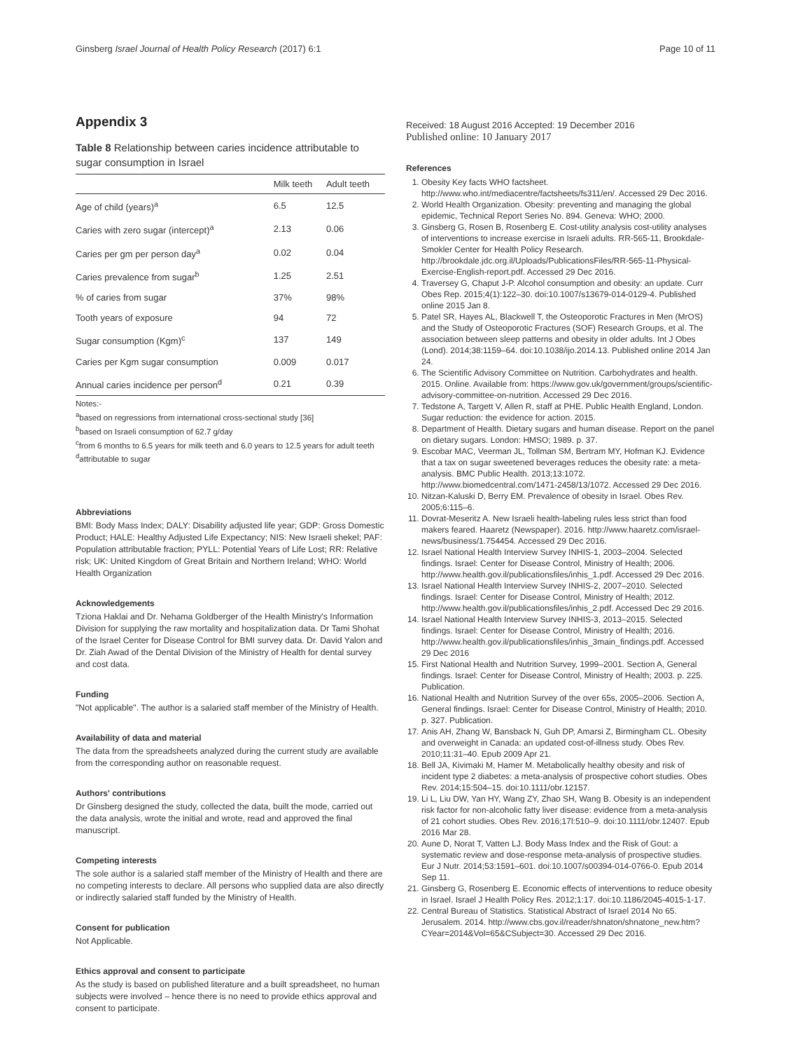Ginsberg Israel Journal of Health Policy Research (2017) 6:1 Page 10 of 11
Appendix 3
Table 8 Relationship between caries incidence attributable to sugar consumption in Israel
| | Milk teeth | Adult teeth |
| --- | --- | --- |
| Age of child (years)<sup>a</sup> | 6.5 | 12.5 |
| Caries with zero sugar (intercept)<sup>a</sup> | 2.13 | 0.06 |
| Caries per gm per person day<sup>a</sup> | 0.02 | 0.04 |
| Caries prevalence from sugar<sup>b</sup> | 1.25 | 2.51 |
| % of caries from sugar | 37% | 98% |
| Tooth years of exposure | 94 | 72 |
| Sugar consumption (Kgm)<sup>c</sup> | 137 | 149 |
| Caries per Kgm sugar consumption | 0.009 | 0.017 |
| Annual caries incidence per person<sup>d</sup> | 0.21 | 0.39 |
Notes:-
<sup>a</sup> based on regressions from international cross-sectional study [36]
<sup>b</sup> based on Israeli consumption of 62.7 g/day
<sup>c</sup> from 6 months to 6.5 years for milk teeth and 6.0 years to 12.5 years for adult teeth
<sup>d</sup> attributable to sugar
Abbreviations
BMI: Body Mass Index; DALY: Disability adjusted life year; GDP: Gross Domestic Product; HALE: Healthy Adjusted Life Expectancy; NIS: New Israeli shekel; PAF: Population attributable fraction; PYLL: Potential Years of Life Lost; RR: Relative risk; UK: United Kingdom of Great Britain and Northern Ireland; WHO: World Health Organization
Acknowledgements
Tziona Haklai and Dr. Nehama Goldberger of the Health Ministry's Information Division for supplying the raw mortality and hospitalization data. Dr Tami Shohat of the Israel Center for Disease Control for BMI survey data. Dr. David Yalon and Dr. Ziah Awad of the Dental Division of the Ministry of Health for dental survey and cost data.
Funding
"Not applicable". The author is a salaried staff member of the Ministry of Health.
Availability of data and material
The data from the spreadsheets analyzed during the current study are available from the corresponding author on reasonable request.
Authors' contributions
Dr Ginsberg designed the study, collected the data, built the mode, carried out the data analysis, wrote the initial and wrote, read and approved the final manuscript.
Competing interests
The sole author is a salaried staff member of the Ministry of Health and there are no competing interests to declare. All persons who supplied data are also directly or indirectly salaried staff funded by the Ministry of Health.
Consent for publication
Not Applicable.
Ethics approval and consent to participate
As the study is based on published literature and a built spreadsheet, no human subjects were involved – hence there is no need to provide ethics approval and consent to participate.
Received: 18 August 2016 Accepted: 19 December 2016
Published online: 10 January 2017
References
1. Obesity Key facts WHO factsheet. http://www.who.int/mediacentre/factsheets/fs311/en/. Accessed 29 Dec 2016.
2. World Health Organization. Obesity: preventing and managing the global epidemic, Technical Report Series No. 894. Geneva: WHO; 2000.
3. Ginsberg G, Rosen B, Rosenberg E. Cost-utility analysis cost-utility analyses of interventions to increase exercise in Israeli adults. RR-565-11, Brookdale-Smokler Center for Health Policy Research. http://brookdale.jdc.org.il/Uploads/PublicationsFiles/RR-565-11-Physical-Exercise-English-report.pdf. Accessed 29 Dec 2016.
4. Traversey G, Chaput J-P. Alcohol consumption and obesity: an update. Curr Obes Rep. 2015;4(1):122–30. doi:10.1007/s13679-014-0129-4. Published online 2015 Jan 8.
5. Patel SR, Hayes AL, Blackwell T, the Osteoporotic Fractures in Men (MrOS) and the Study of Osteoporotic Fractures (SOF) Research Groups, et al. The association between sleep patterns and obesity in older adults. Int J Obes (Lond). 2014;38:1159–64. doi:10.1038/ijo.2014.13. Published online 2014 Jan 24.
6. The Scientific Advisory Committee on Nutrition. Carbohydrates and health. 2015. Online. Available from: https://www.gov.uk/government/groups/scientific-advisory-committee-on-nutrition. Accessed 29 Dec 2016.
7. Tedstone A, Targett V, Allen R, staff at PHE. Public Health England, London. Sugar reduction: the evidence for action. 2015.
8. Department of Health. Dietary sugars and human disease. Report on the panel on dietary sugars. London: HMSO; 1989. p. 37.
9. Escobar MAC, Veerman JL, Tollman SM, Bertram MY, Hofman KJ. Evidence that a tax on sugar sweetened beverages reduces the obesity rate: a meta-analysis. BMC Public Health. 2013;13:1072. http://www.biomedcentral.com/1471-2458/13/1072. Accessed 29 Dec 2016.
10. Nitzan-Kaluski D, Berry EM. Prevalence of obesity in Israel. Obes Rev. 2005;6:115–6.
11. Dovrat-Meseritz A. New Israeli health-labeling rules less strict than food makers feared. Haaretz (Newspaper). 2016. http://www.haaretz.com/israel-news/business/1.754454. Accessed 29 Dec 2016.
12. Israel National Health Interview Survey INHIS-1, 2003–2004. Selected findings. Israel: Center for Disease Control, Ministry of Health; 2006. http://www.health.gov.il/publicationsfiles/inhis_1.pdf. Accessed 29 Dec 2016.
13. Israel National Health Interview Survey INHIS-2, 2007–2010. Selected findings. Israel: Center for Disease Control, Ministry of Health; 2012. http://www.health.gov.il/publicationsfiles/inhis_2.pdf. Accessed Dec 29 2016.
14. Israel National Health Interview Survey INHIS-3, 2013–2015. Selected findings. Israel: Center for Disease Control, Ministry of Health; 2016. http://www.health.gov.il/publicationsfiles/inhis_3main_findings.pdf. Accessed 29 Dec 2016
15. First National Health and Nutrition Survey, 1999–2001. Section A, General findings. Israel: Center for Disease Control, Ministry of Health; 2003. p. 225. Publication.
16. National Health and Nutrition Survey of the over 65s, 2005–2006. Section A, General findings. Israel: Center for Disease Control, Ministry of Health; 2010. p. 327. Publication.
17. Anis AH, Zhang W, Bansback N, Guh DP, Amarsi Z, Birmingham CL. Obesity and overweight in Canada: an updated cost-of-illness study. Obes Rev. 2010;11:31–40. Epub 2009 Apr 21.
18. Bell JA, Kivimaki M, Hamer M. Metabolically healthy obesity and risk of incident type 2 diabetes: a meta-analysis of prospective cohort studies. Obes Rev. 2014;15:504–15. doi:10.1111/obr.12157.
19. Li L, Liu DW, Yan HY, Wang ZY, Zhao SH, Wang B. Obesity is an independent risk factor for non-alcoholic fatty liver disease: evidence from a meta-analysis of 21 cohort studies. Obes Rev. 2016;17l:510–9. doi:10.1111/obr.12407. Epub 2016 Mar 28.
20. Aune D, Norat T, Vatten LJ. Body Mass Index and the Risk of Gout: a systematic review and dose-response meta-analysis of prospective studies. Eur J Nutr. 2014;53:1591–601. doi:10.1007/s00394-014-0766-0. Epub 2014 Sep 11.
21. Ginsberg G, Rosenberg E. Economic effects of interventions to reduce obesity in Israel. Israel J Health Policy Res. 2012;1:17. doi:10.1186/2045-4015-1-17.
22. Central Bureau of Statistics. Statistical Abstract of Israel 2014 No 65. Jerusalem. 2014. http://www.cbs.gov.il/reader/shnaton/shnatone_new.htm?CYear=2014&Vol=65&CSubject=30. Accessed 29 Dec 2016.